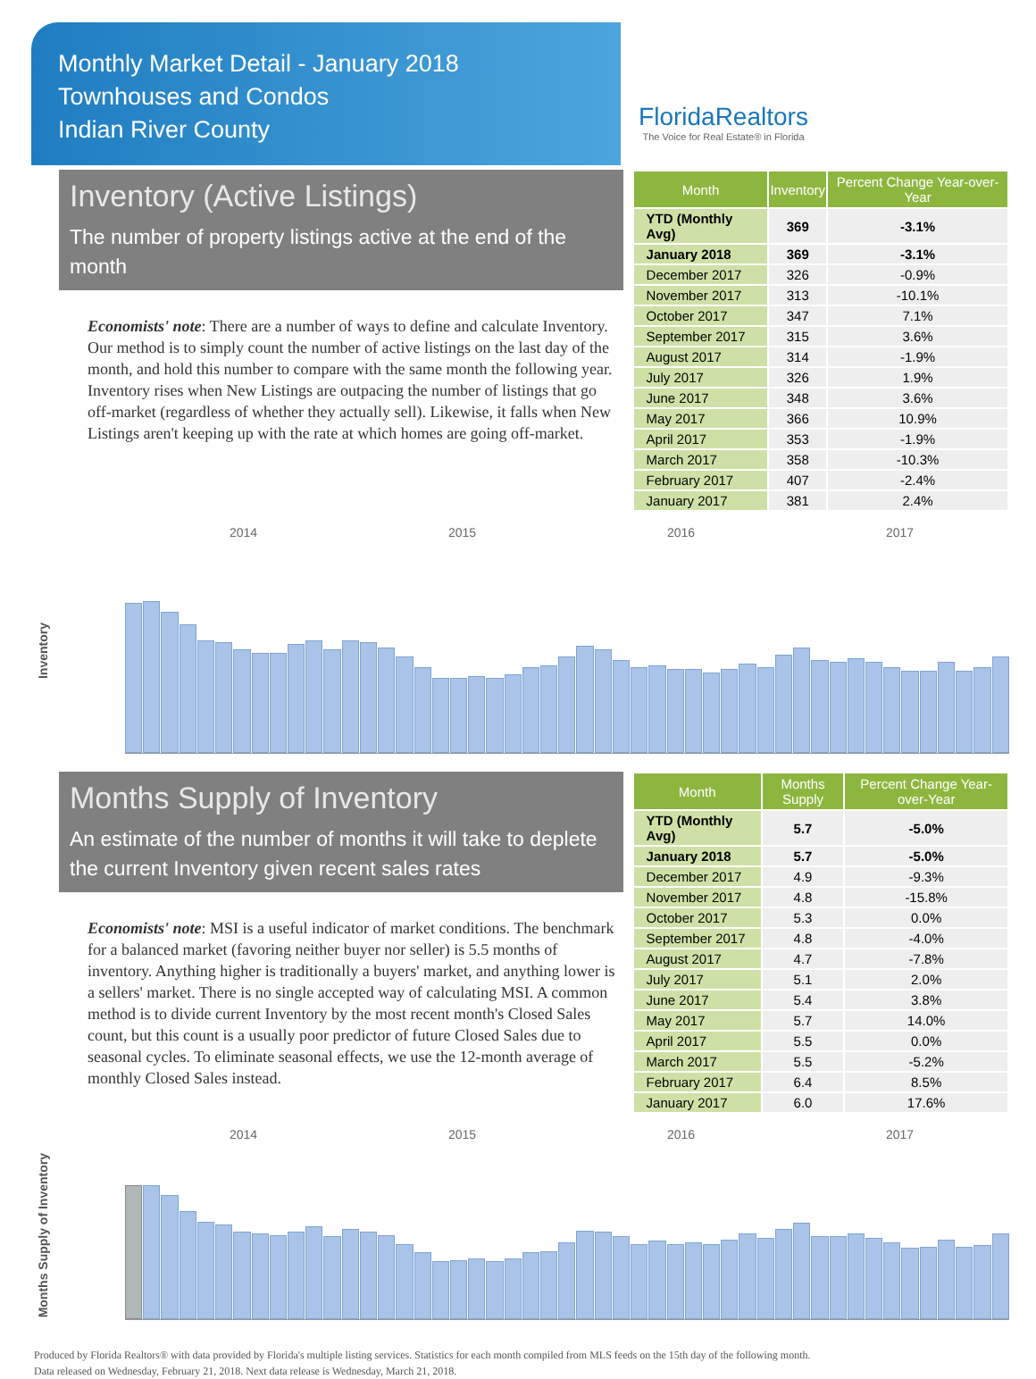Monthly Market Detail - January 2018
Townhouses and Condos
Indian River County
FloridaRealtors
The Voice for Real Estate® in Florida
Inventory (Active Listings)
The number of property listings active at the end of the month
Economists' note: There are a number of ways to define and calculate Inventory. Our method is to simply count the number of active listings on the last day of the month, and hold this number to compare with the same month the following year. Inventory rises when New Listings are outpacing the number of listings that go off-market (regardless of whether they actually sell). Likewise, it falls when New Listings aren't keeping up with the rate at which homes are going off-market.
| Month | Inventory | Percent Change Year-over-Year |
| --- | --- | --- |
| YTD (Monthly Avg) | 369 | -3.1% |
| January 2018 | 369 | -3.1% |
| December 2017 | 326 | -0.9% |
| November 2017 | 313 | -10.1% |
| October 2017 | 347 | 7.1% |
| September 2017 | 315 | 3.6% |
| August 2017 | 314 | -1.9% |
| July 2017 | 326 | 1.9% |
| June 2017 | 348 | 3.6% |
| May 2017 | 366 | 10.9% |
| April 2017 | 353 | -1.9% |
| March 2017 | 358 | -10.3% |
| February 2017 | 407 | -2.4% |
| January 2017 | 381 | 2.4% |
2014 2015 2016 2017
Inventory
Months Supply of Inventory
An estimate of the number of months it will take to deplete the current Inventory given recent sales rates
Economists' note: MSI is a useful indicator of market conditions. The benchmark for a balanced market (favoring neither buyer nor seller) is 5.5 months of inventory. Anything higher is traditionally a buyers' market, and anything lower is a sellers' market. There is no single accepted way of calculating MSI. A common method is to divide current Inventory by the most recent month's Closed Sales count, but this count is a usually poor predictor of future Closed Sales due to seasonal cycles. To eliminate seasonal effects, we use the 12-month average of monthly Closed Sales instead.
| Month | Months Supply | Percent Change Year-over-Year |
| --- | --- | --- |
| YTD (Monthly Avg) | 5.7 | -5.0% |
| January 2018 | 5.7 | -5.0% |
| December 2017 | 4.9 | -9.3% |
| November 2017 | 4.8 | -15.8% |
| October 2017 | 5.3 | 0.0% |
| September 2017 | 4.8 | -4.0% |
| August 2017 | 4.7 | -7.8% |
| July 2017 | 5.1 | 2.0% |
| June 2017 | 5.4 | 3.8% |
| May 2017 | 5.7 | 14.0% |
| April 2017 | 5.5 | 0.0% |
| March 2017 | 5.5 | -5.2% |
| February 2017 | 6.4 | 8.5% |
| January 2017 | 6.0 | 17.6% |
2014 2015 2016 2017
Months Supply of Inventory
Produced by Florida Realtors® with data provided by Florida's multiple listing services. Statistics for each month compiled from MLS feeds on the 15th day of the following month.
Data released on Wednesday, February 21, 2018. Next data release is Wednesday, March 21, 2018.